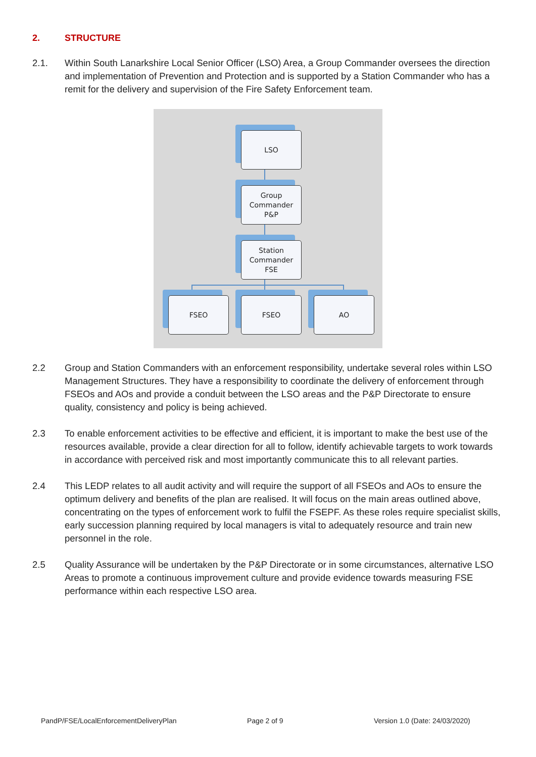2. STRUCTURE
2.1. Within South Lanarkshire Local Senior Officer (LSO) Area, a Group Commander oversees the direction and implementation of Prevention and Protection and is supported by a Station Commander who has a remit for the delivery and supervision of the Fire Safety Enforcement team.
LSO
Group
Commander
P&P
Station
Commander
FSE
FSEO FSEO AO
2.2 Group and Station Commanders with an enforcement responsibility, undertake several roles within LSO Management Structures. They have a responsibility to coordinate the delivery of enforcement through FSEOs and AOs and provide a conduit between the LSO areas and the P&P Directorate to ensure quality, consistency and policy is being achieved.
2.3 To enable enforcement activities to be effective and efficient, it is important to make the best use of the resources available, provide a clear direction for all to follow, identify achievable targets to work towards in accordance with perceived risk and most importantly communicate this to all relevant parties.
2.4 This LEDP relates to all audit activity and will require the support of all FSEOs and AOs to ensure the optimum delivery and benefits of the plan are realised. It will focus on the main areas outlined above, concentrating on the types of enforcement work to fulfil the FSEPF. As these roles require specialist skills, early succession planning required by local managers is vital to adequately resource and train new personnel in the role.
2.5 Quality Assurance will be undertaken by the P&P Directorate or in some circumstances, alternative LSO Areas to promote a continuous improvement culture and provide evidence towards measuring FSE performance within each respective LSO area.
PandP/FSE/LocalEnforcementDeliveryPlan
Page 2 of 9 Version 1.0 (Date: 24/03/2020)